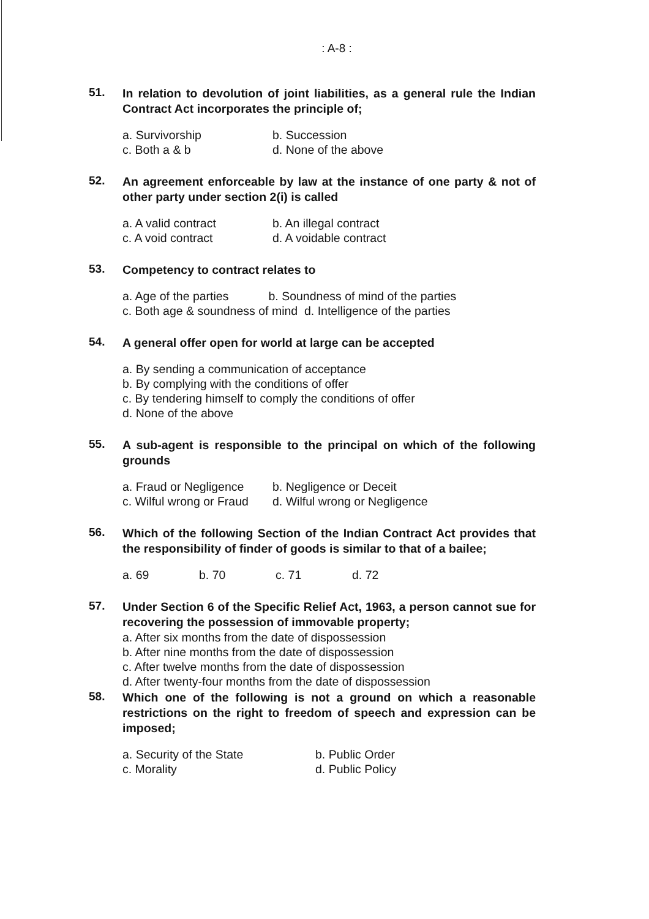: A-8 :
51.
In relation to devolution of joint liabilities, as a general rule the Indian Contract Act incorporates the principle of;
a. Survivorship b. Succession c. Both a & b d. None of the above
52.
An agreement enforceable by law at the instance of one party & not of other party under section 2(i) is called
a. A valid contract b. An illegal contract c. A void contract d. A voidable contract
53.
Competency to contract relates to
a. Age of the parties b. Soundness of mind of the parties
c. Both age & soundness of mind d. Intelligence of the parties
54.
A general offer open for world at large can be accepted
a. By sending a communication of acceptance
b. By complying with the conditions of offer
c. By tendering himself to comply the conditions of offer
d. None of the above
55.
A sub-agent is responsible to the principal on which of the following grounds
a. Fraud or Negligence b. Negligence or Deceit c. Wilful wrong or Fraud d. Wilful wrong or Negligence
56.
Which of the following Section of the Indian Contract Act provides that the responsibility of finder of goods is similar to that of a bailee;
a. 69 b. 70 c. 71 d. 72
57.
Under Section 6 of the Specific Relief Act, 1963, a person cannot sue for recovering the possession of immovable property;
a. After six months from the date of dispossession
b. After nine months from the date of dispossession
c. After twelve months from the date of dispossession
d. After twenty-four months from the date of dispossession
58.
Which one of the following is not a ground on which a reasonable restrictions on the right to freedom of speech and expression can be imposed;
a. Security of the State b. Public Order c. Morality d. Public Policy